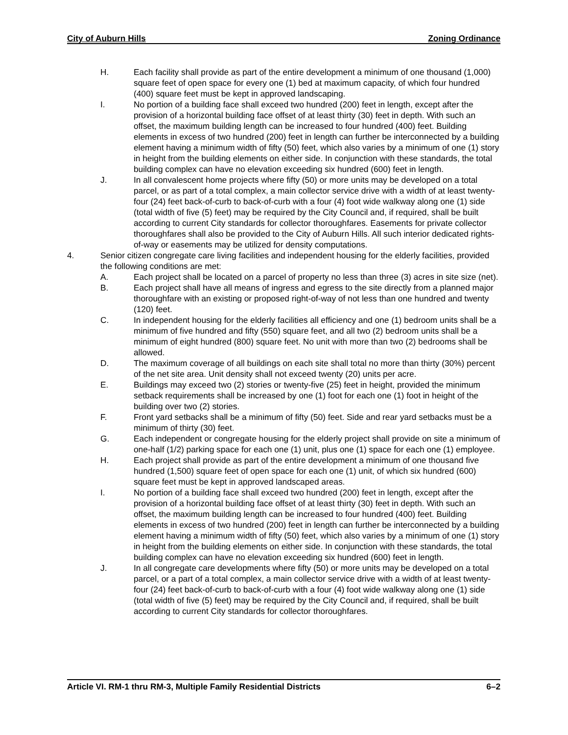City of Auburn Hills Zoning Ordinance
H. Each facility shall provide as part of the entire development a minimum of one thousand (1,000) square feet of open space for every one (1) bed at maximum capacity, of which four hundred (400) square feet must be kept in approved landscaping.
I. No portion of a building face shall exceed two hundred (200) feet in length, except after the provision of a horizontal building face offset of at least thirty (30) feet in depth. With such an offset, the maximum building length can be increased to four hundred (400) feet. Building elements in excess of two hundred (200) feet in length can further be interconnected by a building element having a minimum width of fifty (50) feet, which also varies by a minimum of one (1) story in height from the building elements on either side. In conjunction with these standards, the total building complex can have no elevation exceeding six hundred (600) feet in length.
J. In all convalescent home projects where fifty (50) or more units may be developed on a total parcel, or as part of a total complex, a main collector service drive with a width of at least twenty-four (24) feet back-of-curb to back-of-curb with a four (4) foot wide walkway along one (1) side (total width of five (5) feet) may be required by the City Council and, if required, shall be built according to current City standards for collector thoroughfares. Easements for private collector thoroughfares shall also be provided to the City of Auburn Hills. All such interior dedicated rights-of-way or easements may be utilized for density computations.
4. Senior citizen congregate care living facilities and independent housing for the elderly facilities, provided the following conditions are met:
A. Each project shall be located on a parcel of property no less than three (3) acres in site size (net).
B. Each project shall have all means of ingress and egress to the site directly from a planned major thoroughfare with an existing or proposed right-of-way of not less than one hundred and twenty (120) feet.
C. In independent housing for the elderly facilities all efficiency and one (1) bedroom units shall be a minimum of five hundred and fifty (550) square feet, and all two (2) bedroom units shall be a minimum of eight hundred (800) square feet. No unit with more than two (2) bedrooms shall be allowed.
D. The maximum coverage of all buildings on each site shall total no more than thirty (30%) percent of the net site area. Unit density shall not exceed twenty (20) units per acre.
E. Buildings may exceed two (2) stories or twenty-five (25) feet in height, provided the minimum setback requirements shall be increased by one (1) foot for each one (1) foot in height of the building over two (2) stories.
F. Front yard setbacks shall be a minimum of fifty (50) feet. Side and rear yard setbacks must be a minimum of thirty (30) feet.
G. Each independent or congregate housing for the elderly project shall provide on site a minimum of one-half (1/2) parking space for each one (1) unit, plus one (1) space for each one (1) employee.
H. Each project shall provide as part of the entire development a minimum of one thousand five hundred (1,500) square feet of open space for each one (1) unit, of which six hundred (600) square feet must be kept in approved landscaped areas.
I. No portion of a building face shall exceed two hundred (200) feet in length, except after the provision of a horizontal building face offset of at least thirty (30) feet in depth. With such an offset, the maximum building length can be increased to four hundred (400) feet. Building elements in excess of two hundred (200) feet in length can further be interconnected by a building element having a minimum width of fifty (50) feet, which also varies by a minimum of one (1) story in height from the building elements on either side. In conjunction with these standards, the total building complex can have no elevation exceeding six hundred (600) feet in length.
J. In all congregate care developments where fifty (50) or more units may be developed on a total parcel, or a part of a total complex, a main collector service drive with a width of at least twenty-four (24) feet back-of-curb to back-of-curb with a four (4) foot wide walkway along one (1) side (total width of five (5) feet) may be required by the City Council and, if required, shall be built according to current City standards for collector thoroughfares.
Article VI. RM-1 thru RM-3, Multiple Family Residential Districts 6–2